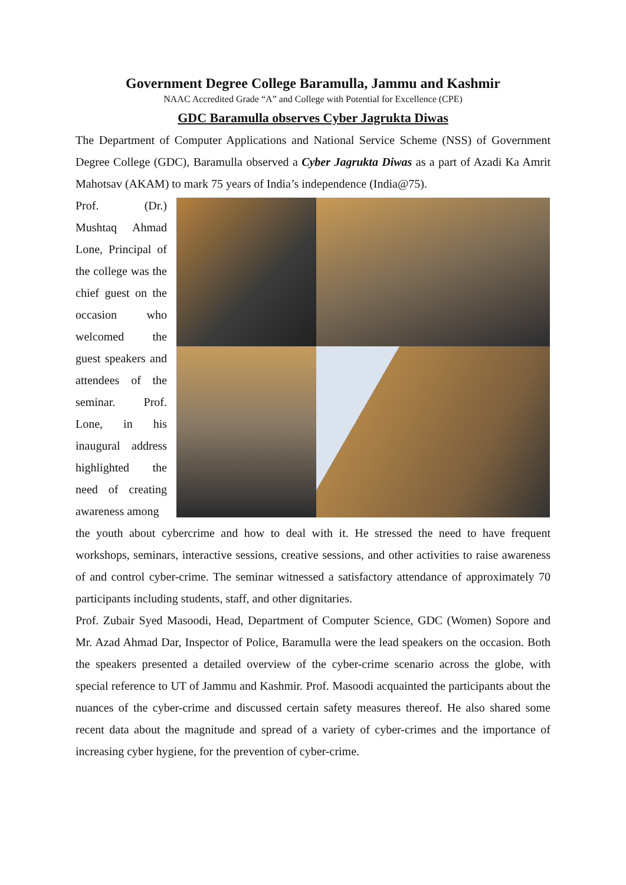Government Degree College Baramulla, Jammu and Kashmir
NAAC Accredited Grade “A” and College with Potential for Excellence (CPE)
GDC Baramulla observes Cyber Jagrukta Diwas
The Department of Computer Applications and National Service Scheme (NSS) of Government Degree College (GDC), Baramulla observed a Cyber Jagrukta Diwas as a part of Azadi Ka Amrit Mahotsav (AKAM) to mark 75 years of India’s independence (India@75).
Prof. (Dr.) Mushtaq Ahmad Lone, Principal of the college was the chief guest on the occasion who welcomed the guest speakers and attendees of the seminar. Prof. Lone, in his inaugural address highlighted the need of creating awareness among
the youth about cybercrime and how to deal with it. He stressed the need to have frequent workshops, seminars, interactive sessions, creative sessions, and other activities to raise awareness of and control cyber-crime. The seminar witnessed a satisfactory attendance of approximately 70 participants including students, staff, and other dignitaries.
Prof. Zubair Syed Masoodi, Head, Department of Computer Science, GDC (Women) Sopore and Mr. Azad Ahmad Dar, Inspector of Police, Baramulla were the lead speakers on the occasion. Both the speakers presented a detailed overview of the cyber-crime scenario across the globe, with special reference to UT of Jammu and Kashmir. Prof. Masoodi acquainted the participants about the nuances of the cyber-crime and discussed certain safety measures thereof. He also shared some recent data about the magnitude and spread of a variety of cyber-crimes and the importance of increasing cyber hygiene, for the prevention of cyber-crime.